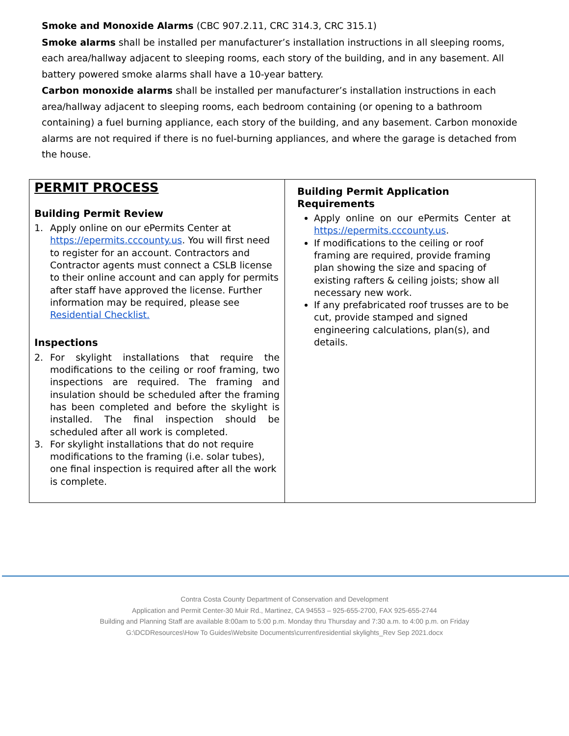Smoke and Monoxide Alarms (CBC 907.2.11, CRC 314.3, CRC 315.1)
Smoke alarms shall be installed per manufacturer’s installation instructions in all sleeping rooms, each area/hallway adjacent to sleeping rooms, each story of the building, and in any basement. All battery powered smoke alarms shall have a 10-year battery.
Carbon monoxide alarms shall be installed per manufacturer’s installation instructions in each area/hallway adjacent to sleeping rooms, each bedroom containing (or opening to a bathroom containing) a fuel burning appliance, each story of the building, and any basement. Carbon monoxide alarms are not required if there is no fuel-burning appliances, and where the garage is detached from the house.
| PERMIT PROCESS Building Permit Review 1. Apply online on our ePermits Center at https://epermits.cccounty.us . You will first need to register for an account. Contractors and Contractor agents must connect a CSLB license to their online account and can apply for permits after staff have approved the license. Further information may be required, please see Residential Checklist. Inspections 2. For skylight installations that require the modifications to the ceiling or roof framing, two inspections are required. The framing and insulation should be scheduled after the framing has been completed and before the skylight is installed. The final inspection should be scheduled after all work is completed. 3. For skylight installations that do not require modifications to the framing (i.e. solar tubes), one final inspection is required after all the work is complete. | Building Permit Application Requirements Apply online on our ePermits Center at https://epermits.cccounty.us . If modifications to the ceiling or roof framing are required, provide framing plan showing the size and spacing of existing rafters & ceiling joists; show all necessary new work. If any prefabricated roof trusses are to be cut, provide stamped and signed engineering calculations, plan(s), and details. |
Contra Costa County Department of Conservation and Development
Application and Permit Center-30 Muir Rd., Martinez, CA 94553 – 925-655-2700, FAX 925-655-2744
Building and Planning Staff are available 8:00am to 5:00 p.m. Monday thru Thursday and 7:30 a.m. to 4:00 p.m. on Friday
G:\DCDResources\How To Guides\Website Documents\current\residential skylights_Rev Sep 2021.docx